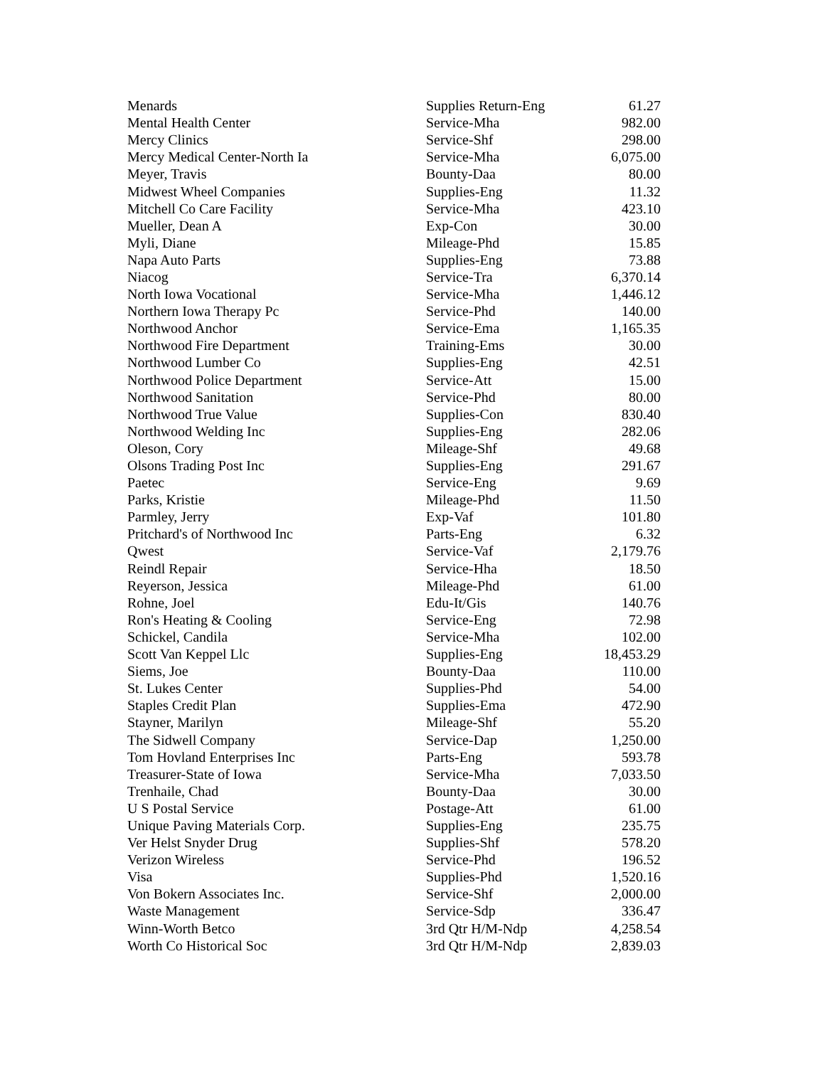| Menards | Supplies Return-Eng | 61.27 |
| Mental Health Center | Service-Mha | 982.00 |
| Mercy Clinics | Service-Shf | 298.00 |
| Mercy Medical Center-North Ia | Service-Mha | 6,075.00 |
| Meyer, Travis | Bounty-Daa | 80.00 |
| Midwest Wheel Companies | Supplies-Eng | 11.32 |
| Mitchell Co Care Facility | Service-Mha | 423.10 |
| Mueller, Dean A | Exp-Con | 30.00 |
| Myli, Diane | Mileage-Phd | 15.85 |
| Napa Auto Parts | Supplies-Eng | 73.88 |
| Niacog | Service-Tra | 6,370.14 |
| North Iowa Vocational | Service-Mha | 1,446.12 |
| Northern Iowa Therapy Pc | Service-Phd | 140.00 |
| Northwood Anchor | Service-Ema | 1,165.35 |
| Northwood Fire Department | Training-Ems | 30.00 |
| Northwood Lumber Co | Supplies-Eng | 42.51 |
| Northwood Police Department | Service-Att | 15.00 |
| Northwood Sanitation | Service-Phd | 80.00 |
| Northwood True Value | Supplies-Con | 830.40 |
| Northwood Welding Inc | Supplies-Eng | 282.06 |
| Oleson, Cory | Mileage-Shf | 49.68 |
| Olsons Trading Post Inc | Supplies-Eng | 291.67 |
| Paetec | Service-Eng | 9.69 |
| Parks, Kristie | Mileage-Phd | 11.50 |
| Parmley, Jerry | Exp-Vaf | 101.80 |
| Pritchard's of Northwood Inc | Parts-Eng | 6.32 |
| Qwest | Service-Vaf | 2,179.76 |
| Reindl Repair | Service-Hha | 18.50 |
| Reyerson, Jessica | Mileage-Phd | 61.00 |
| Rohne, Joel | Edu-It/Gis | 140.76 |
| Ron's Heating & Cooling | Service-Eng | 72.98 |
| Schickel, Candila | Service-Mha | 102.00 |
| Scott Van Keppel Llc | Supplies-Eng | 18,453.29 |
| Siems, Joe | Bounty-Daa | 110.00 |
| St. Lukes Center | Supplies-Phd | 54.00 |
| Staples Credit Plan | Supplies-Ema | 472.90 |
| Stayner, Marilyn | Mileage-Shf | 55.20 |
| The Sidwell Company | Service-Dap | 1,250.00 |
| Tom Hovland Enterprises Inc | Parts-Eng | 593.78 |
| Treasurer-State of Iowa | Service-Mha | 7,033.50 |
| Trenhaile, Chad | Bounty-Daa | 30.00 |
| U S Postal Service | Postage-Att | 61.00 |
| Unique Paving Materials Corp. | Supplies-Eng | 235.75 |
| Ver Helst Snyder Drug | Supplies-Shf | 578.20 |
| Verizon Wireless | Service-Phd | 196.52 |
| Visa | Supplies-Phd | 1,520.16 |
| Von Bokern Associates Inc. | Service-Shf | 2,000.00 |
| Waste Management | Service-Sdp | 336.47 |
| Winn-Worth Betco | 3rd Qtr H/M-Ndp | 4,258.54 |
| Worth Co Historical Soc | 3rd Qtr H/M-Ndp | 2,839.03 |